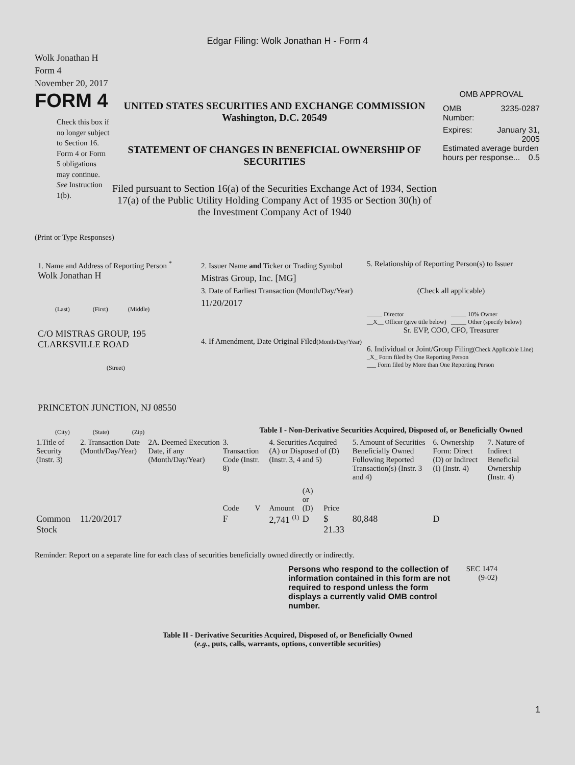Edgar Filing: Wolk Jonathan H - Form 4
Wolk Jonathan H
Form 4
November 20, 2017
FORM 4
Check this box if no longer subject to Section 16. Form 4 or Form 5 obligations may continue. See Instruction 1(b).
UNITED STATES SECURITIES AND EXCHANGE COMMISSION
Washington, D.C. 20549
STATEMENT OF CHANGES IN BENEFICIAL OWNERSHIP OF SECURITIES
Filed pursuant to Section 16(a) of the Securities Exchange Act of 1934, Section 17(a) of the Public Utility Holding Company Act of 1935 or Section 30(h) of the Investment Company Act of 1940
OMB APPROVAL
OMB
Number: 3235-0287
Expires: January 31,
2005
Estimated average burden hours per response... 0.5
(Print or Type Responses)
1. Name and Address of Reporting Person <sup>*</sup>
Wolk Jonathan H
(Last) (First) (Middle)
C/O MISTRAS GROUP, 195 CLARKSVILLE ROAD
(Street)
PRINCETON JUNCTION, NJ 08550
(City) (State) (Zip)
2. Issuer Name and Ticker or Trading Symbol
Mistras Group, Inc. [MG]
3. Date of Earliest Transaction (Month/Day/Year)
11/20/2017
4. If Amendment, Date Original Filed(Month/Day/Year)
5. Relationship of Reporting Person(s) to Issuer
(Check all applicable)
_____ Director
_____ 10% Owner
__X__ Officer (give title below)
_____ Other (specify below)
Sr. EVP, COO, CFO, Treasurer
6. Individual or Joint/Group Filing(Check Applicable Line)
_X_ Form filed by One Reporting Person
___ Form filed by More than One Reporting Person
Table I - Non-Derivative Securities Acquired, Disposed of, or Beneficially Owned
| 1.Title of Security (Instr. 3) | 2. Transaction Date (Month/Day/Year) | 2A. Deemed Execution Date, if any (Month/Day/Year) | 3. Transaction Code (Instr. 8) | | 4. Securities Acquired (A) or Disposed of (D) (Instr. 3, 4 and 5) | | | 5. Amount of Securities Beneficially Owned Following Reported Transaction(s) (Instr. 3 and 4) | 6. Ownership Form: Direct (D) or Indirect (I) (Instr. 4) | 7. Nature of Indirect Beneficial Ownership (Instr. 4) |
| --- | --- | --- | --- | --- | --- | --- | --- | --- | --- | --- |
| | | | Code | V | Amount | (A) or (D) | Price | | | |
| Common Stock | 11/20/2017 | | F | | 2,741 <sup>(1)</sup> | D | $ 21.33 | 80,848 | D | |
Reminder: Report on a separate line for each class of securities beneficially owned directly or indirectly.
Persons who respond to the collection of information contained in this form are not required to respond unless the form displays a currently valid OMB control number.
SEC 1474 (9-02)
Table II - Derivative Securities Acquired, Disposed of, or Beneficially Owned
(e.g., puts, calls, warrants, options, convertible securities)
1